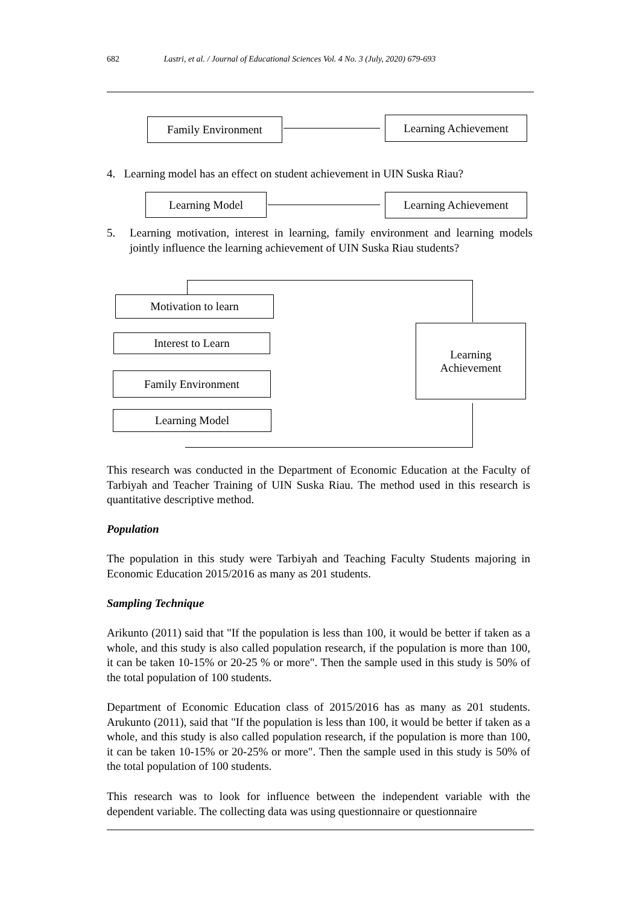682 Lastri, et al. / Journal of Educational Sciences Vol. 4 No. 3 (July, 2020) 679-693
Family Environment Learning Achievement
4. Learning model has an effect on student achievement in UIN Suska Riau?
Learning Model Learning Achievement
5. Learning motivation, interest in learning, family environment and learning models jointly influence the learning achievement of UIN Suska Riau students?
Motivation to learn
Interest to Learn
Family Environment
Learning Model
Learning
Achievement
This research was conducted in the Department of Economic Education at the Faculty of Tarbiyah and Teacher Training of UIN Suska Riau. The method used in this research is quantitative descriptive method.
Population
The population in this study were Tarbiyah and Teaching Faculty Students majoring in Economic Education 2015/2016 as many as 201 students.
Sampling Technique
Arikunto (2011) said that "If the population is less than 100, it would be better if taken as a whole, and this study is also called population research, if the population is more than 100, it can be taken 10-15% or 20-25 % or more". Then the sample used in this study is 50% of the total population of 100 students.
Department of Economic Education class of 2015/2016 has as many as 201 students. Arukunto (2011), said that "If the population is less than 100, it would be better if taken as a whole, and this study is also called population research, if the population is more than 100, it can be taken 10-15% or 20-25% or more". Then the sample used in this study is 50% of the total population of 100 students.
This research was to look for influence between the independent variable with the dependent variable. The collecting data was using questionnaire or questionnaire